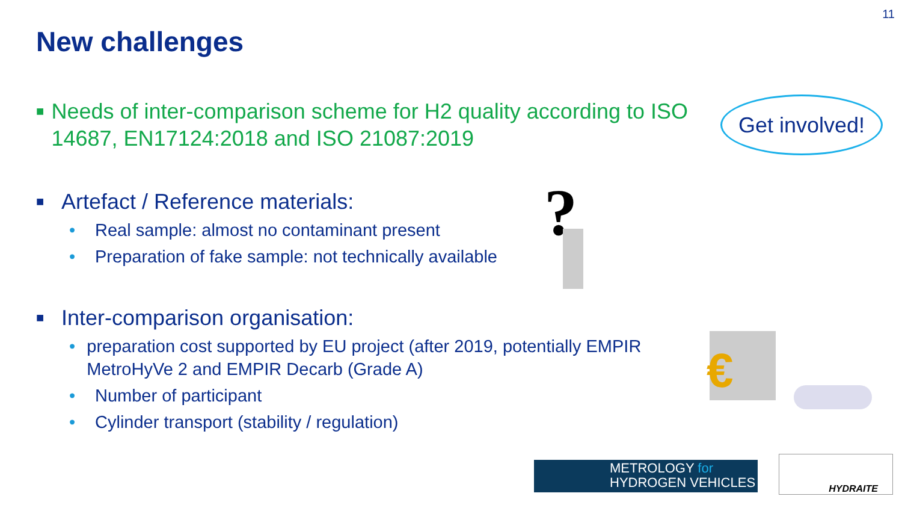11
New challenges
Get involved!
■
Needs of inter-comparison scheme for H2 quality according to ISO 14687, EN17124:2018 and ISO 21087:2019
■
Artefact / Reference materials:
• Real sample: almost no contaminant present
• Preparation of fake sample: not technically available
■
Inter-comparison organisation:
• preparation cost supported by EU project (after 2019, potentially EMPIR MetroHyVe 2 and EMPIR Decarb (Grade A)
• Number of participant
• Cylinder transport (stability / regulation)
?
€
METROLOGY for
HYDROGEN VEHICLES
HYDRAITE